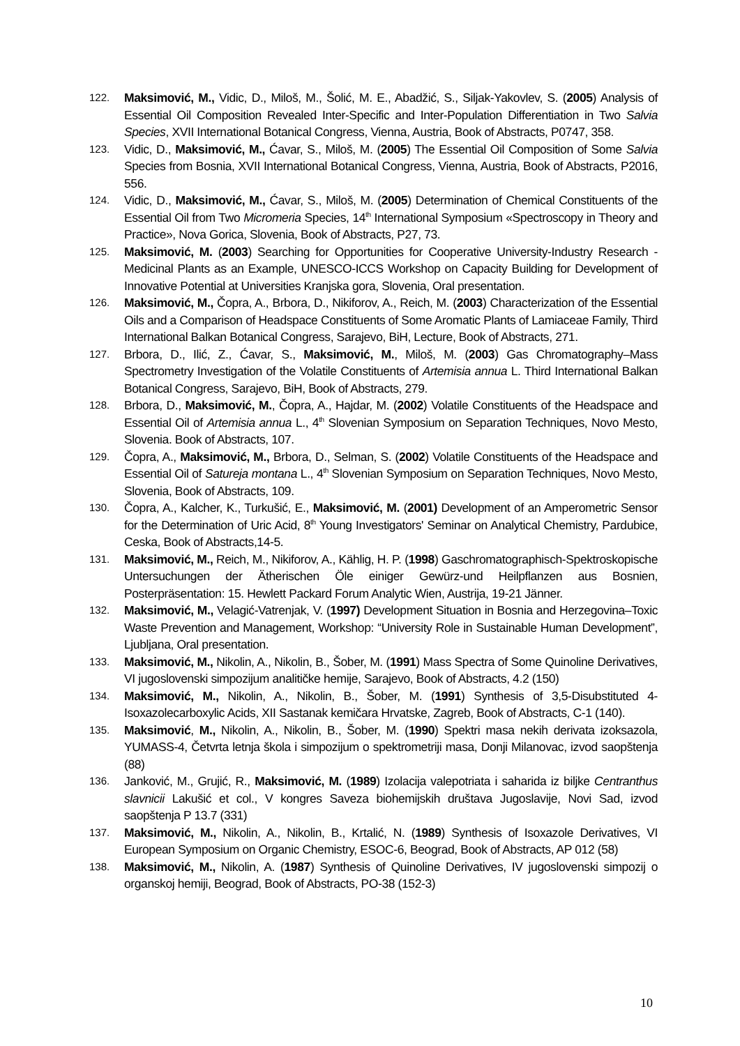122.
Maksimović, M., Vidic, D., Miloš, M., Šolić, M. E., Abadžić, S., Siljak-Yakovlev, S. (2005) Analysis of Essential Oil Composition Revealed Inter-Specific and Inter-Population Differentiation in Two Salvia Species, XVII International Botanical Congress, Vienna, Austria, Book of Abstracts, P0747, 358.
123.
Vidic, D., Maksimović, M., Ćavar, S., Miloš, M. (2005) The Essential Oil Composition of Some Salvia Species from Bosnia, XVII International Botanical Congress, Vienna, Austria, Book of Abstracts, P2016, 556.
124.
Vidic, D., Maksimović, M., Ćavar, S., Miloš, M. (2005) Determination of Chemical Constituents of the Essential Oil from Two Micromeria Species, 14<sup>th</sup> International Symposium «Spectroscopy in Theory and Practice», Nova Gorica, Slovenia, Book of Abstracts, P27, 73.
125.
Maksimović, M. (2003) Searching for Opportunities for Cooperative University-Industry Research -Medicinal Plants as an Example, UNESCO-ICCS Workshop on Capacity Building for Development of Innovative Potential at Universities Kranjska gora, Slovenia, Oral presentation.
126.
Maksimović, M., Čopra, A., Brbora, D., Nikiforov, A., Reich, M. (2003) Characterization of the Essential Oils and a Comparison of Headspace Constituents of Some Aromatic Plants of Lamiaceae Family, Third International Balkan Botanical Congress, Sarajevo, BiH, Lecture, Book of Abstracts, 271.
127.
Brbora, D., Ilić, Z., Ćavar, S., Maksimović, M., Miloš, M. (2003) Gas Chromatography–Mass Spectrometry Investigation of the Volatile Constituents of Artemisia annua L. Third International Balkan Botanical Congress, Sarajevo, BiH, Book of Abstracts, 279.
128.
Brbora, D., Maksimović, M., Čopra, A., Hajdar, M. (2002) Volatile Constituents of the Headspace and Essential Oil of Artemisia annua L., 4<sup>th</sup> Slovenian Symposium on Separation Techniques, Novo Mesto, Slovenia. Book of Abstracts, 107.
129.
Čopra, A., Maksimović, M., Brbora, D., Selman, S. (2002) Volatile Constituents of the Headspace and Essential Oil of Satureja montana L., 4<sup>th</sup> Slovenian Symposium on Separation Techniques, Novo Mesto, Slovenia, Book of Abstracts, 109.
130.
Čopra, A., Kalcher, K., Turkušić, E., Maksimović, M. (2001) Development of an Amperometric Sensor for the Determination of Uric Acid, 8<sup>th</sup> Young Investigators' Seminar on Analytical Chemistry, Pardubice, Ceska, Book of Abstracts,14-5.
131.
Maksimović, M., Reich, M., Nikiforov, A., Kählig, H. P. (1998) Gaschromatographisch-Spektroskopische Untersuchungen der Ätherischen Öle einiger Gewürz-und Heilpflanzen aus Bosnien, Posterpräsentation: 15. Hewlett Packard Forum Analytic Wien, Austrija, 19-21 Jänner.
132.
Maksimović, M., Velagić-Vatrenjak, V. (1997) Development Situation in Bosnia and Herzegovina–Toxic Waste Prevention and Management, Workshop: “University Role in Sustainable Human Development”, Ljubljana, Oral presentation.
133.
Maksimović, M., Nikolin, A., Nikolin, B., Šober, M. (1991) Mass Spectra of Some Quinoline Derivatives, VI jugoslovenski simpozijum analitičke hemije, Sarajevo, Book of Abstracts, 4.2 (150)
134.
Maksimović, M., Nikolin, A., Nikolin, B., Šober, M. (1991) Synthesis of 3,5-Disubstituted 4-Isoxazolecarboxylic Acids, XII Sastanak kemičara Hrvatske, Zagreb, Book of Abstracts, C-1 (140).
135.
Maksimović, M., Nikolin, A., Nikolin, B., Šober, M. (1990) Spektri masa nekih derivata izoksazola, YUMASS-4, Četvrta letnja škola i simpozijum o spektrometriji masa, Donji Milanovac, izvod saopštenja (88)
136.
Janković, M., Grujić, R., Maksimović, M. (1989) Izolacija valepotriata i saharida iz biljke Centranthus slavnicii Lakušić et col., V kongres Saveza biohemijskih društava Jugoslavije, Novi Sad, izvod saopštenja P 13.7 (331)
137.
Maksimović, M., Nikolin, A., Nikolin, B., Krtalić, N. (1989) Synthesis of Isoxazole Derivatives, VI European Symposium on Organic Chemistry, ESOC-6, Beograd, Book of Abstracts, AP 012 (58)
138.
Maksimović, M., Nikolin, A. (1987) Synthesis of Quinoline Derivatives, IV jugoslovenski simpozij o organskoj hemiji, Beograd, Book of Abstracts, PO-38 (152-3)
10